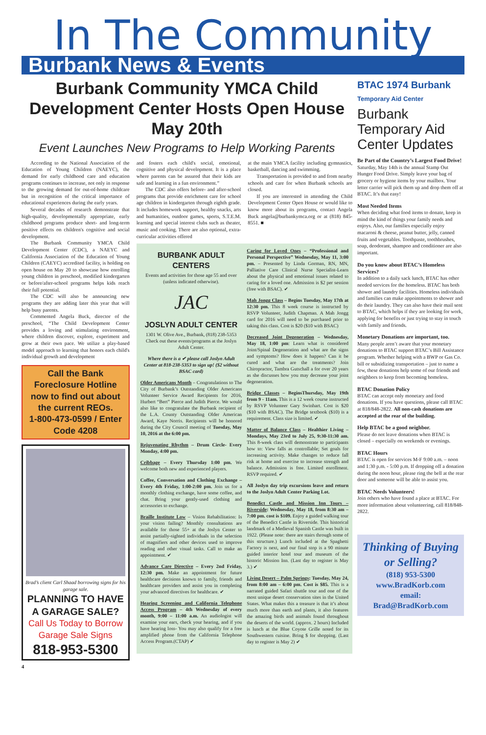In The Community
Burbank News & Events
Burbank Community YMCA Child Development Center Hosts Open House May 20th
Event Launches New Programs to Help Working Parents
According to the National Association of the Education of Young Children (NAEYC), the demand for early childhood care and education programs continues to increase, not only in response to the growing demand for out-of-home childcare but in recognition of the critical importance of educational experiences during the early years.
Several decades of research demonstrate that high-quality, developmentally appropriate, early childhood programs produce short- and long-term positive effects on children's cognitive and social development.
The Burbank Community YMCA Child Development Center (CDC), a NAEYC and California Association of the Education of Young Children (CAEYC) accredited facility, is holding on open house on May 20 to showcase how enrolling young children in preschool, modified kindergarten or before/after-school programs helps kids reach their full potential.
The CDC will also be announcing new programs they are adding later this year that will help busy parents.
Commented Angela Buck, director of the preschool, “The Child Development Center provides a loving and stimulating environment, where children discover, explore, experiment and grow at their own pace. We utilize a play-based model approach to learning that honors each child's individual growth and development
Call the Bank Foreclosure Hotline now to find out about the current REOs.
1-800-473-0599 / Enter Code 4208
Brad’s client Carl Shaad borrowing signs for his garage sale.
PLANNING TO HAVE A GARAGE SALE?
Call Us Today to Borrow Garage Sale Signs
818-953-5300
4
and fosters each child's social, emotional, cognitive and physical development. It is a place where parents can be assured that their kids are safe and learning in a fun environment.”
The CDC also offers before- and after-school programs that provide enrichment care for school age children in kindergarten through eighth grade. It includes homework support, healthy snacks, arts and humanities, outdoor games, sports, S.T.E.M. learning and special interest clubs such as theater, music and cooking. There are also optional, extra-curricular activities offered
at the main YMCA facility including gymnastics, basketball, dancing and swimming.
Transportation is provided to and from nearby schools and care for when Burbank schools are closed.
If you are interested in attending the Child Development Center Open House or would like to know more about its programs, contact Angela Buck angela@burbankymca.org or at (818) 845-8551. ■
BURBANK ADULT CENTERS
Events and activities for those age 55 and over (unless indicated otherwise).
JAC
JOSLYN ADULT CENTER
1301 W. Olive Ave., Burbank, (818) 238-5353
Check out these events/programs at the Joslyn Adult Center.
Where there is a ✔ please call Joslyn Adult Center at 818-238-5353 to sign up! ($2 without BSAC card)
Older Americans Month – Congratulations to The City of Burbank’s Outstanding Older Americans Volunteer Service Award Recipients for 2016, Hurbert “Bert” Pierce and Judith Pierce. We would also like to congratulate the Burbank recipient of the L.A. County Outstanding Older American Award, Kaye Norris. Recipients will be honored during the City Council meeting of Tuesday, May 10, 2016 at the 6:00 pm.
Rejuvenating Rhythm – Drum Circle- Every Monday, 4:00 pm.
Cribbage – Every Thursday 1:00 pm. We welcome both new and experienced players.
Coffee, Conversation and Clothing Exchange – Every 4th Friday, 1:00-2:00 pm. Join us for a monthly clothing exchange, have some coffee, and chat. Bring your gently-used clothing and accessories to exchange.
Braille Institute Low – Vision Rehabilitation: Is your vision failing? Monthly consultations are available for those 55+ at the Joslyn Center to assist partially-sighted individuals in the selection of magnifiers and other devices used to improve reading and other visual tasks. Call to make an appointment. ✔
Advance Care Directive – Every 2nd Friday, 12:30 pm. Make an appointment for future healthcare decisions known to family, friends and healthcare providers and assist you in completing your advanced directives for healthcare. ✔
Hearing Screening and California Telephone Access Program – 4th Wednesday of every month, 9:00 – 11:00 a.m. An audiologist will examine your ears, check your hearing, and if you have hearing loss- You may also qualify for a free amplified phone from the California Telephone Access Program.(CTAP) ✔
Caring for Loved Ones – “Professional and Personal Perspective” Wednesday, May 11, 3:00 pm. – Presented by Linda Gorman, RN, MN, Palliative Care Clinical Nurse Specialist-Learn about the physical and emotional issues related to caring for a loved one. Admission is $2 per session (free with BSAC). ✔
Mah Jongg Class – Begins Tuesday, May 17th at 12:30 pm. This 8 week course is instructed by RSVP Volunteer, Judith Chapman. A Mah Jongg card for 2016 will need to be purchased prior to taking this class. Cost is $20 ($10 with BSAC)
Decreased Joint Degeneration – Wednesday, May 18, 1:00 pm: Learn what is considered Joint/Spinal Degeneration and what are the signs and symptoms? How does it happen? Can it be cured and what are the treatments? Join Chiropractor, Tambra Gutschall a for over 20 years as she discusses how you may decrease your joint degeneration.
Bridge Classes – BeginsThursday, May 19th from 9 - 11am. This is a 12 week course instructed by RSVP Volunteer Gary Swinhart. Cost is $20 ($10 with BSAC). The Bridge textbook ($10) is a requirement. Class size is limited. ✔
Matter of Balance Class – Healthier Living – Mondays, May 23rd to July 25, 9:30-11:30 am. This 8-week class will demonstrate to participants how to: View falls as controllable; Set goals for increasing activity. Make changes to reduce fall risk at home and exercise to increase strength and balance. Admission is free. Limited enrollment. RSVP required. ✔
All Joslyn day trip excursions leave and return to the Joslyn Adult Center Parking Lot.
Benedict Castle and Mission Inn Tours – Riverside: Wednesday, May 18, from 8:30 am – 7:00 pm. cost is $109. Enjoy a guided walking tour of the Benedict Castle in Riverside. This historical landmark of a Medieval Spanish Castle was built in 1922. (Please note: there are stairs through some of this structure.) Lunch included at the Spaghetti Factory is next, and our final stop is a 90 minute guided interior hotel tour and museum of the historic Mission Inn. (Last day to register is May 3.) ✔
Living Desert – Palm Springs: Tuesday, May 24, from 8:00 am – 6:00 pm. Cost is $85. This is a narrated guided Safari shuttle tour and one of the most unique desert conservation sites in the United States. What makes this a treasure is that it’s about much more than earth and plants, it also features the amazing birds and animals found throughout the deserts of the world. (approx. 2 hours) Included is lunch at the Blue Coyote Grille noted for its Southwestern cuisine. Bring $ for shopping. (Last day to register is May 2) ✔
BTAC 1974 Burbank
Temporary Aid Center
Burbank Temporary Aid Center Updates
Be Part of the Country’s Largest Food Drive!
Saturday, May 14th is the annual Stamp Out Hunger Food Drive. Simply leave your bag of grocery or hygiene items by your mailbox. Your letter carrier will pick them up and drop them off at BTAC. It’s that easy!
Most Needed Items
When deciding what food items to donate, keep in mind the kind of things your family needs and enjoys. Also, our families especially enjoy macaroni & cheese, peanut butter, jelly, canned fruits and vegetables. Toothpaste, toothbrushes, soap, deodorant, shampoo and conditioner are also important.
Do you know about BTAC’s Homeless Services?
In addition to a daily sack lunch, BTAC has other needed services for the homeless. BTAC has both shower and laundry facilities. Homeless individuals and families can make appointments to shower and do their laundry. They can also have their mail sent to BTAC, which helps if they are looking for work, applying for benefits or just trying to stay in touch with family and friends.
Monetary Donations are important, too.
Many people aren’t aware that your monetary donations to BTAC support BTAC’s Bill Assistance program. Whether helping with a BWP or Gas Co. bill or subsidizing transportation – just to name a few, these donations help some of our friends and neighbors to keep from becoming homeless.
BTAC Donation Policy
BTAC can accept only monetary and food donations. If you have questions, please call BTAC at 818/848-2822. All non-cash donations are accepted at the rear of the building.
Help BTAC be a good neighbor.
Please do not leave donations when BTAC is closed – especially on weekends or evenings.
BTAC Hours
BTAC is open for services M-F 9:00 a.m. – noon and 1:30 p.m. - 5:00 p.m. If dropping off a donation during the noon hour, please ring the bell at the rear door and someone will be able to assist you.
BTAC Needs Volunteers!
Join others who have found a place at BTAC. For more information about volunteering, call 818/848-2822.
Thinking of Buying or Selling?
(818) 953-5300
www.BradKorb.com
email:
Brad@BradKorb.com